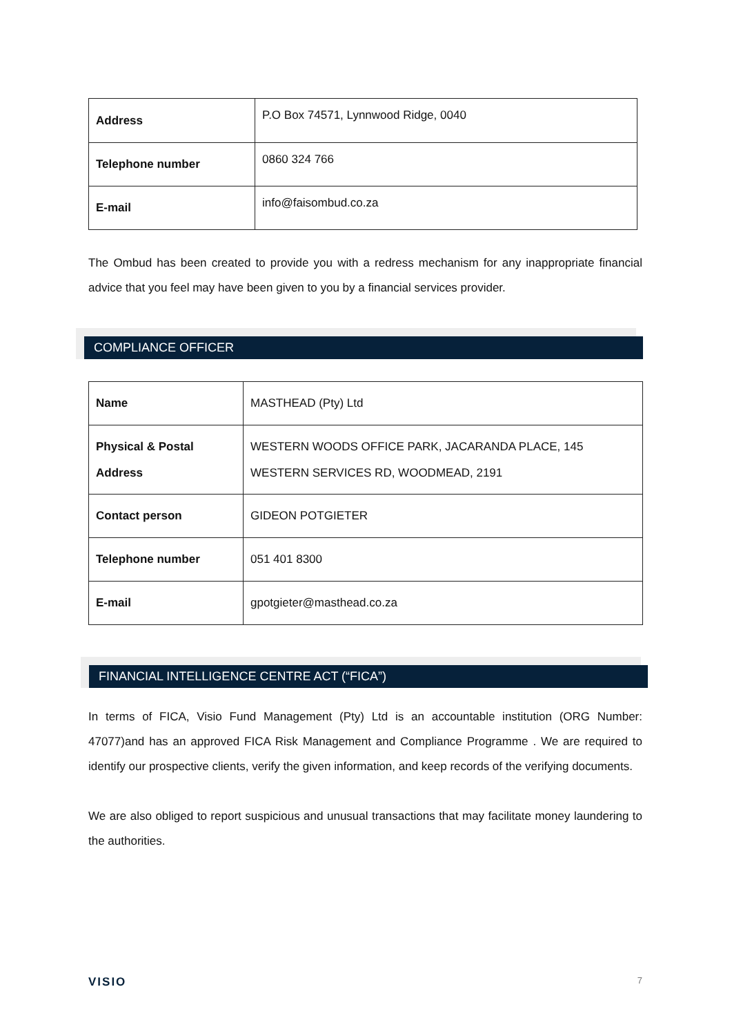| Address | P.O Box 74571, Lynnwood Ridge, 0040 |
| Telephone number | 0860 324 766 |
| E-mail | info@faisombud.co.za |
The Ombud has been created to provide you with a redress mechanism for any inappropriate financial advice that you feel may have been given to you by a financial services provider.
COMPLIANCE OFFICER
| Name | MASTHEAD (Pty) Ltd |
| Physical & Postal Address | WESTERN WOODS OFFICE PARK, JACARANDA PLACE, 145 WESTERN SERVICES RD, WOODMEAD, 2191 |
| Contact person | GIDEON POTGIETER |
| Telephone number | 051 401 8300 |
| E-mail | gpotgieter@masthead.co.za |
FINANCIAL INTELLIGENCE CENTRE ACT (“FICA”)
In terms of FICA, Visio Fund Management (Pty) Ltd is an accountable institution (ORG Number: 47077)and has an approved FICA Risk Management and Compliance Programme . We are required to identify our prospective clients, verify the given information, and keep records of the verifying documents.
We are also obliged to report suspicious and unusual transactions that may facilitate money laundering to the authorities.
VISIO 7